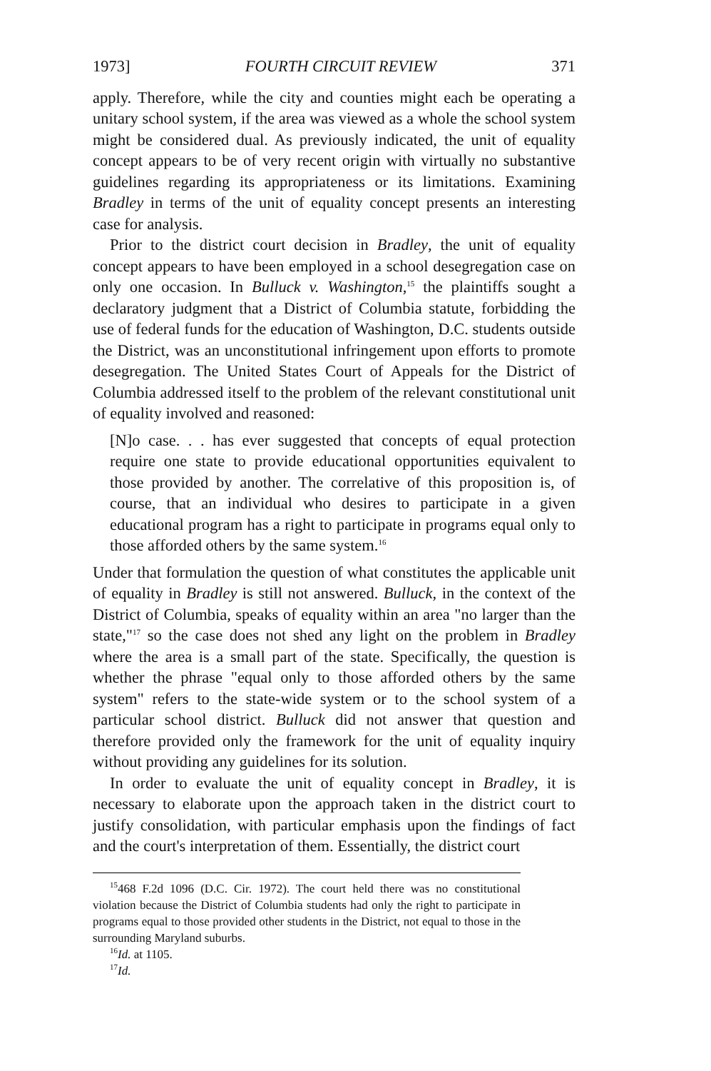1973] FOURTH CIRCUIT REVIEW 371
apply. Therefore, while the city and counties might each be operating a unitary school system, if the area was viewed as a whole the school system might be considered dual. As previously indicated, the unit of equality concept appears to be of very recent origin with virtually no substantive guidelines regarding its appropriateness or its limitations. Examining Bradley in terms of the unit of equality concept presents an interesting case for analysis.
Prior to the district court decision in Bradley, the unit of equality concept appears to have been employed in a school desegregation case on only one occasion. In Bulluck v. Washington,<sup>15</sup> the plaintiffs sought a declaratory judgment that a District of Columbia statute, forbidding the use of federal funds for the education of Washington, D.C. students outside the District, was an unconstitutional infringement upon efforts to promote desegregation. The United States Court of Appeals for the District of Columbia addressed itself to the problem of the relevant constitutional unit of equality involved and reasoned:
[N]o case. . . has ever suggested that concepts of equal protection require one state to provide educational opportunities equivalent to those provided by another. The correlative of this proposition is, of course, that an individual who desires to participate in a given educational program has a right to participate in programs equal only to those afforded others by the same system.<sup>16</sup>
Under that formulation the question of what constitutes the applicable unit of equality in Bradley is still not answered. Bulluck, in the context of the District of Columbia, speaks of equality within an area "no larger than the state,"<sup>17</sup> so the case does not shed any light on the problem in Bradley where the area is a small part of the state. Specifically, the question is whether the phrase "equal only to those afforded others by the same system" refers to the state-wide system or to the school system of a particular school district. Bulluck did not answer that question and therefore provided only the framework for the unit of equality inquiry without providing any guidelines for its solution.
In order to evaluate the unit of equality concept in Bradley, it is necessary to elaborate upon the approach taken in the district court to justify consolidation, with particular emphasis upon the findings of fact and the court's interpretation of them. Essentially, the district court
<sup>15</sup> 468 F.2d 1096 (D.C. Cir. 1972). The court held there was no constitutional violation because the District of Columbia students had only the right to participate in programs equal to those provided other students in the District, not equal to those in the surrounding Maryland suburbs.
<sup>16</sup> Id. at 1105.
<sup>17</sup> Id.